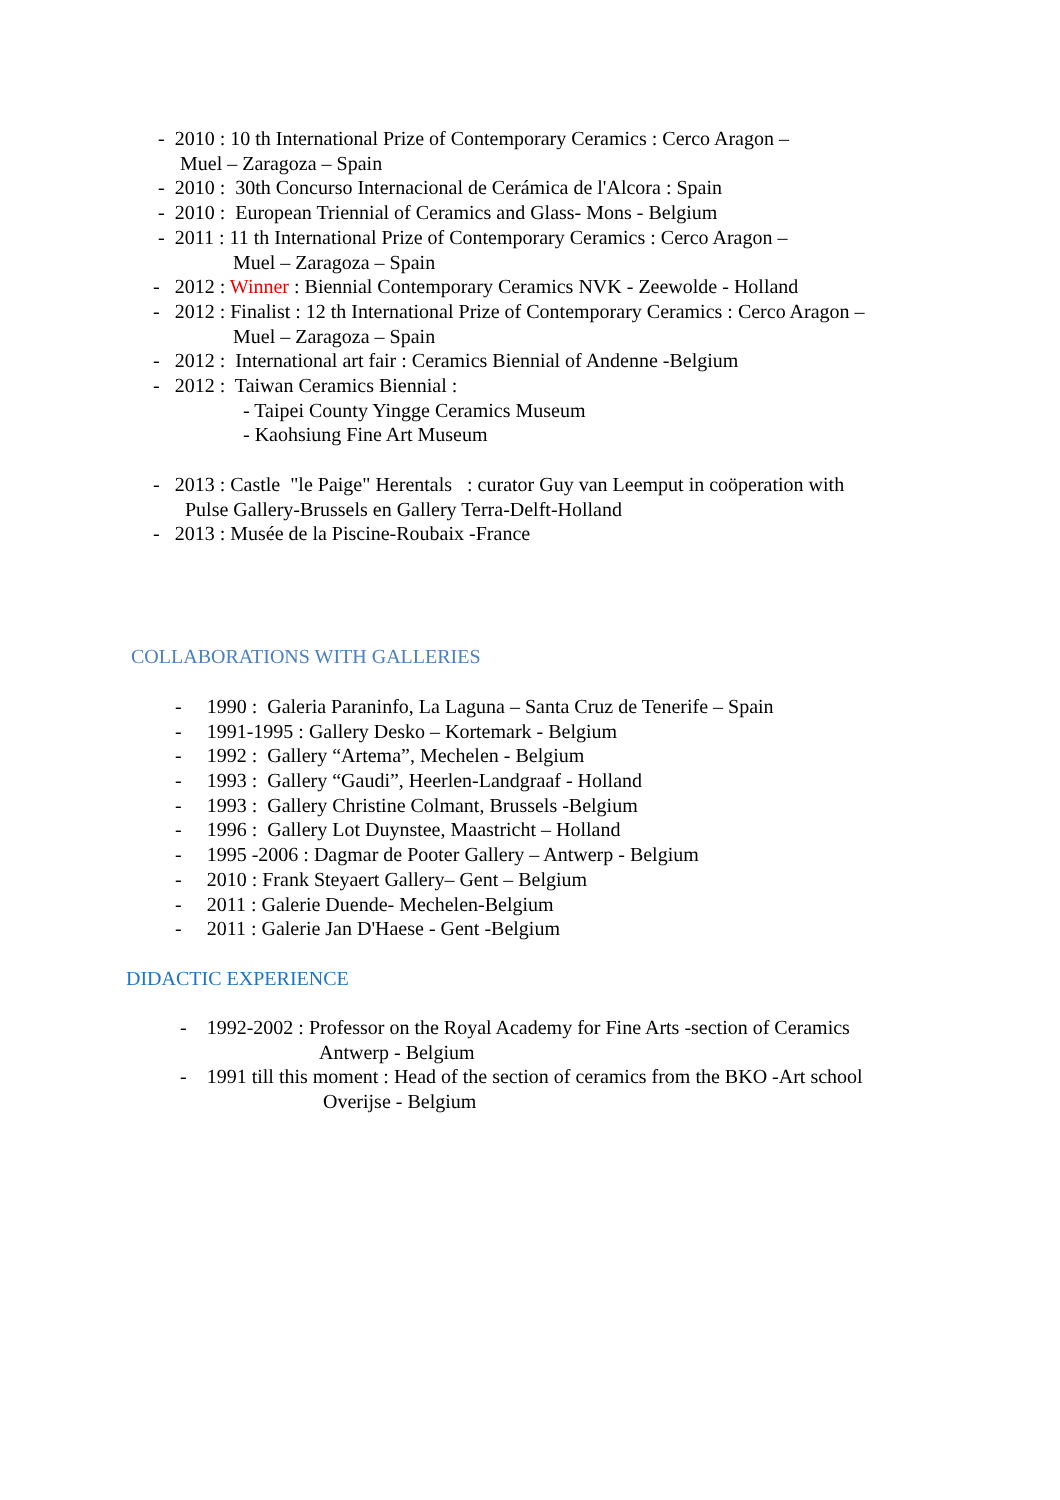- 2010 : 10 th International Prize of Contemporary Ceramics : Cerco Aragon –
Muel – Zaragoza – Spain
- 2010 : 30th Concurso Internacional de Cerámica de l'Alcora : Spain
- 2010 : European Triennial of Ceramics and Glass- Mons - Belgium
- 2011 : 11 th International Prize of Contemporary Ceramics : Cerco Aragon –
Muel – Zaragoza – Spain
- 2012 : Winner : Biennial Contemporary Ceramics NVK - Zeewolde - Holland
- 2012 : Finalist : 12 th International Prize of Contemporary Ceramics : Cerco Aragon –
Muel – Zaragoza – Spain
- 2012 : International art fair : Ceramics Biennial of Andenne -Belgium
- 2012 : Taiwan Ceramics Biennial :
- Taipei County Yingge Ceramics Museum
- Kaohsiung Fine Art Museum
- 2013 : Castle "le Paige" Herentals : curator Guy van Leemput in coöperation with
Pulse Gallery-Brussels en Gallery Terra-Delft-Holland
- 2013 : Musée de la Piscine-Roubaix -France
COLLABORATIONS WITH GALLERIES
- 1990 : Galeria Paraninfo, La Laguna – Santa Cruz de Tenerife – Spain
- 1991-1995 : Gallery Desko – Kortemark - Belgium
- 1992 : Gallery “Artema”, Mechelen - Belgium
- 1993 : Gallery “Gaudi”, Heerlen-Landgraaf - Holland
- 1993 : Gallery Christine Colmant, Brussels -Belgium
- 1996 : Gallery Lot Duynstee, Maastricht – Holland
- 1995 -2006 : Dagmar de Pooter Gallery – Antwerp - Belgium
- 2010 : Frank Steyaert Gallery– Gent – Belgium
- 2011 : Galerie Duende- Mechelen-Belgium
- 2011 : Galerie Jan D'Haese - Gent -Belgium
DIDACTIC EXPERIENCE
- 1992-2002 : Professor on the Royal Academy for Fine Arts -section of Ceramics
Antwerp - Belgium
- 1991 till this moment : Head of the section of ceramics from the BKO -Art school
Overijse - Belgium